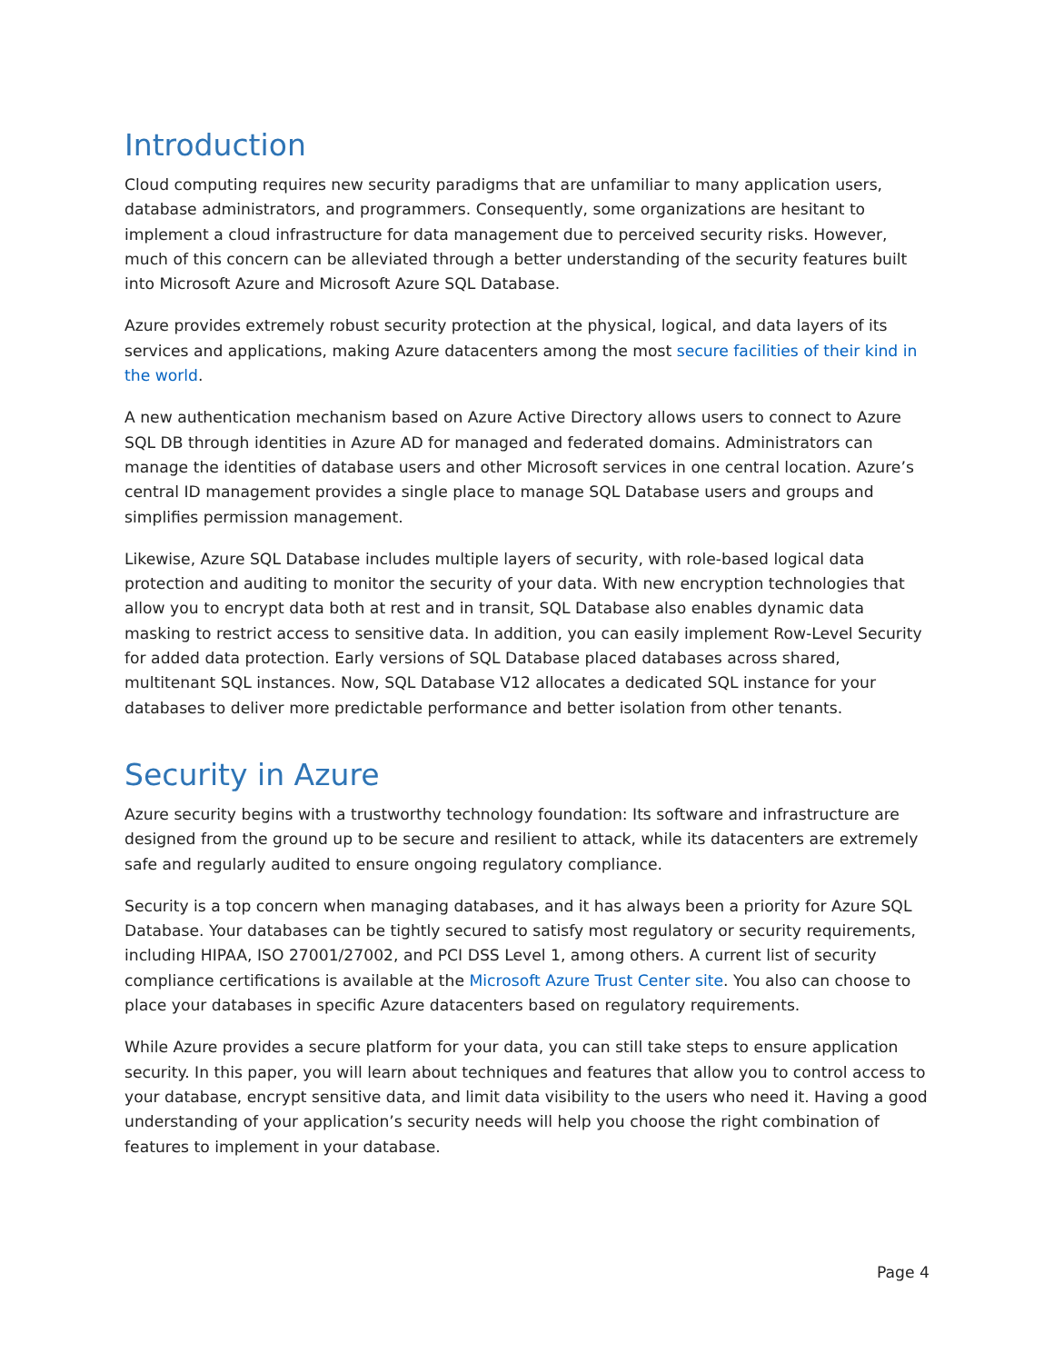Introduction
Cloud computing requires new security paradigms that are unfamiliar to many application users, database administrators, and programmers. Consequently, some organizations are hesitant to implement a cloud infrastructure for data management due to perceived security risks. However, much of this concern can be alleviated through a better understanding of the security features built into Microsoft Azure and Microsoft Azure SQL Database.
Azure provides extremely robust security protection at the physical, logical, and data layers of its services and applications, making Azure datacenters among the most secure facilities of their kind in the world.
A new authentication mechanism based on Azure Active Directory allows users to connect to Azure SQL DB through identities in Azure AD for managed and federated domains. Administrators can manage the identities of database users and other Microsoft services in one central location. Azure’s central ID management provides a single place to manage SQL Database users and groups and simplifies permission management.
Likewise, Azure SQL Database includes multiple layers of security, with role-based logical data protection and auditing to monitor the security of your data. With new encryption technologies that allow you to encrypt data both at rest and in transit, SQL Database also enables dynamic data masking to restrict access to sensitive data. In addition, you can easily implement Row-Level Security for added data protection. Early versions of SQL Database placed databases across shared, multitenant SQL instances. Now, SQL Database V12 allocates a dedicated SQL instance for your databases to deliver more predictable performance and better isolation from other tenants.
Security in Azure
Azure security begins with a trustworthy technology foundation: Its software and infrastructure are designed from the ground up to be secure and resilient to attack, while its datacenters are extremely safe and regularly audited to ensure ongoing regulatory compliance.
Security is a top concern when managing databases, and it has always been a priority for Azure SQL Database. Your databases can be tightly secured to satisfy most regulatory or security requirements, including HIPAA, ISO 27001/27002, and PCI DSS Level 1, among others. A current list of security compliance certifications is available at the Microsoft Azure Trust Center site. You also can choose to place your databases in specific Azure datacenters based on regulatory requirements.
While Azure provides a secure platform for your data, you can still take steps to ensure application security. In this paper, you will learn about techniques and features that allow you to control access to your database, encrypt sensitive data, and limit data visibility to the users who need it. Having a good understanding of your application’s security needs will help you choose the right combination of features to implement in your database.
Page 4